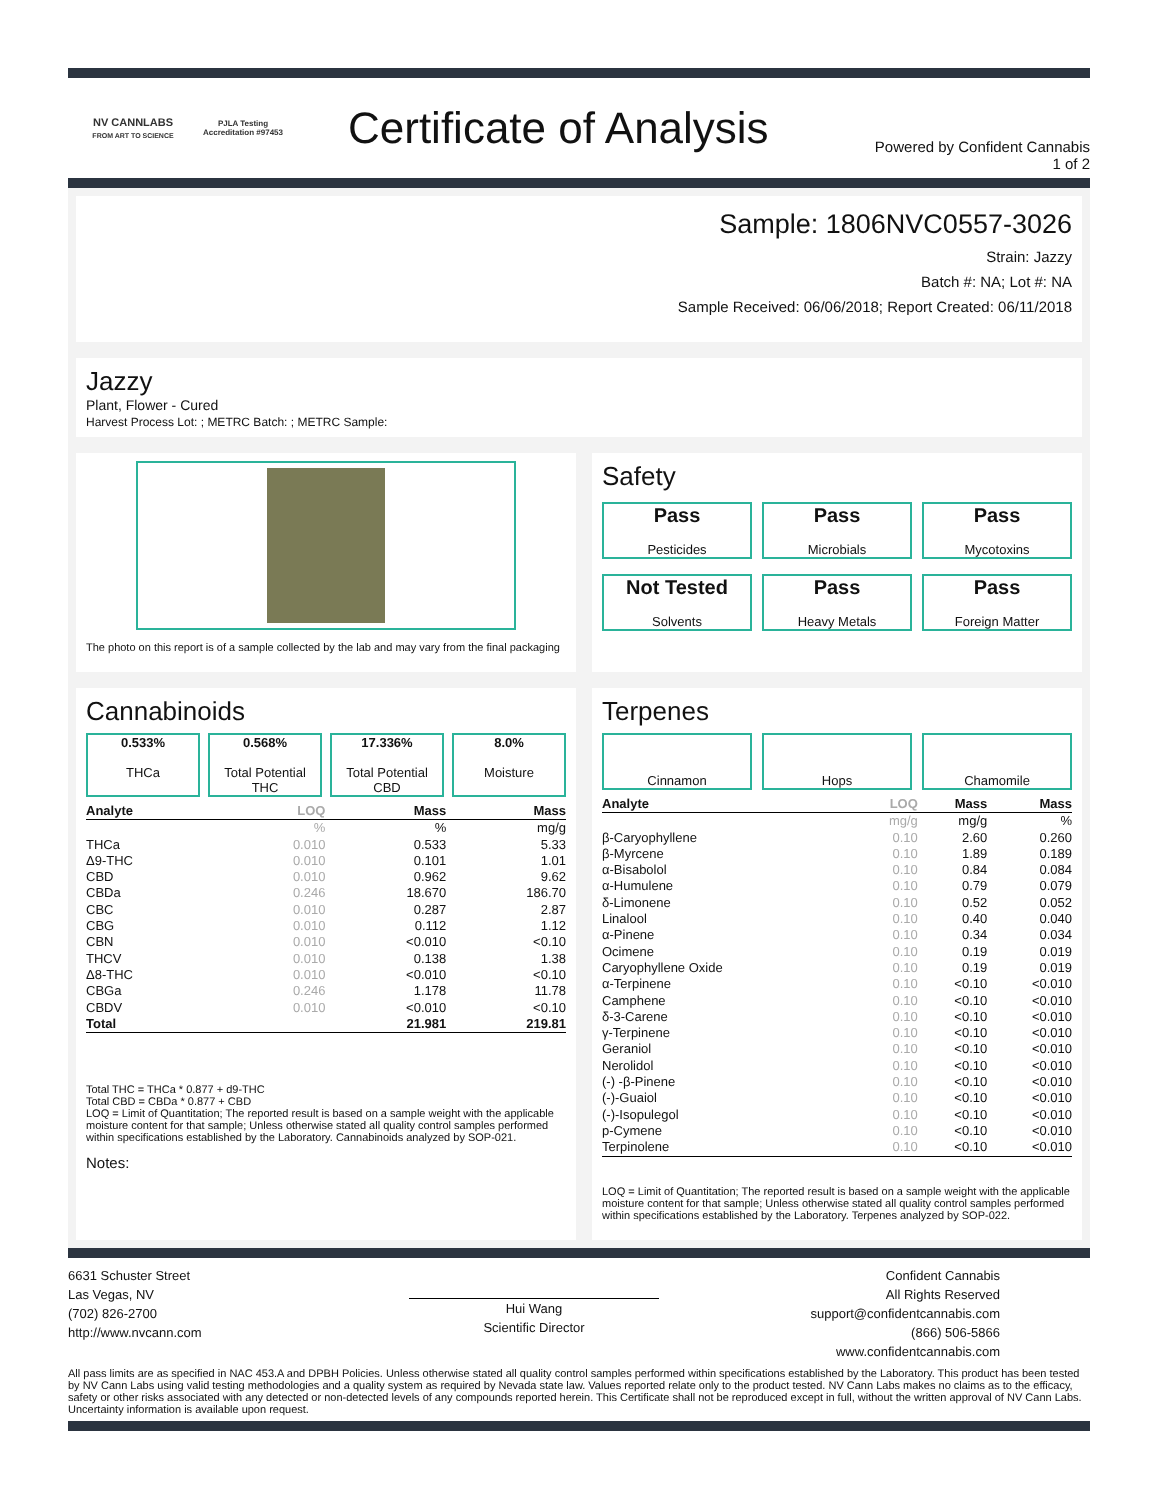NV CANNLABS
FROM ART TO SCIENCE
PJLA Testing
Accreditation #97453
Certificate of Analysis
Powered by Confident Cannabis
1 of 2
Sample: 1806NVC0557-3026
Strain: Jazzy
Batch #: NA; Lot #: NA
Sample Received: 06/06/2018; Report Created: 06/11/2018
Jazzy
Plant, Flower - Cured
Harvest Process Lot: ; METRC Batch: ; METRC Sample:
The photo on this report is of a sample collected by the lab and may vary from the final packaging
Safety
Pass
Pesticides
Pass
Microbials
Pass
Mycotoxins
Not Tested
Solvents
Pass
Heavy Metals
Pass
Foreign Matter
Cannabinoids
0.533%
THCa
0.568%
Total Potential THC
17.336%
Total Potential CBD
8.0%
Moisture
| Analyte | LOQ | Mass | Mass |
| --- | --- | --- | --- |
| | % | % | mg/g |
| THCa | 0.010 | 0.533 | 5.33 |
| Δ9-THC | 0.010 | 0.101 | 1.01 |
| CBD | 0.010 | 0.962 | 9.62 |
| CBDa | 0.246 | 18.670 | 186.70 |
| CBC | 0.010 | 0.287 | 2.87 |
| CBG | 0.010 | 0.112 | 1.12 |
| CBN | 0.010 | <0.010 | <0.10 |
| THCV | 0.010 | 0.138 | 1.38 |
| Δ8-THC | 0.010 | <0.010 | <0.10 |
| CBGa | 0.246 | 1.178 | 11.78 |
| CBDV | 0.010 | <0.010 | <0.10 |
| Total | | 21.981 | 219.81 |
Total THC = THCa * 0.877 + d9-THC
Total CBD = CBDa * 0.877 + CBD
LOQ = Limit of Quantitation; The reported result is based on a sample weight with the applicable moisture content for that sample; Unless otherwise stated all quality control samples performed within specifications established by the Laboratory. Cannabinoids analyzed by SOP-021.
Notes:
Terpenes
Cinnamon Hops Chamomile
| Analyte | LOQ | Mass | Mass |
| --- | --- | --- | --- |
| | mg/g | mg/g | % |
| β-Caryophyllene | 0.10 | 2.60 | 0.260 |
| β-Myrcene | 0.10 | 1.89 | 0.189 |
| α-Bisabolol | 0.10 | 0.84 | 0.084 |
| α-Humulene | 0.10 | 0.79 | 0.079 |
| δ-Limonene | 0.10 | 0.52 | 0.052 |
| Linalool | 0.10 | 0.40 | 0.040 |
| α-Pinene | 0.10 | 0.34 | 0.034 |
| Ocimene | 0.10 | 0.19 | 0.019 |
| Caryophyllene Oxide | 0.10 | 0.19 | 0.019 |
| α-Terpinene | 0.10 | <0.10 | <0.010 |
| Camphene | 0.10 | <0.10 | <0.010 |
| δ-3-Carene | 0.10 | <0.10 | <0.010 |
| γ-Terpinene | 0.10 | <0.10 | <0.010 |
| Geraniol | 0.10 | <0.10 | <0.010 |
| Nerolidol | 0.10 | <0.10 | <0.010 |
| (-) -β-Pinene | 0.10 | <0.10 | <0.010 |
| (-)-Guaiol | 0.10 | <0.10 | <0.010 |
| (-)-Isopulegol | 0.10 | <0.10 | <0.010 |
| p-Cymene | 0.10 | <0.10 | <0.010 |
| Terpinolene | 0.10 | <0.10 | <0.010 |
LOQ = Limit of Quantitation; The reported result is based on a sample weight with the applicable moisture content for that sample; Unless otherwise stated all quality control samples performed within specifications established by the Laboratory. Terpenes analyzed by SOP-022.
6631 Schuster Street
Las Vegas, NV
(702) 826-2700
http://www.nvcann.com
Hui Wang
Scientific Director
Confident Cannabis
All Rights Reserved
support@confidentcannabis.com
(866) 506-5866
www.confidentcannabis.com
All pass limits are as specified in NAC 453.A and DPBH Policies. Unless otherwise stated all quality control samples performed within specifications established by the Laboratory. This product has been tested by NV Cann Labs using valid testing methodologies and a quality system as required by Nevada state law. Values reported relate only to the product tested. NV Cann Labs makes no claims as to the efficacy, safety or other risks associated with any detected or non-detected levels of any compounds reported herein. This Certificate shall not be reproduced except in full, without the written approval of NV Cann Labs. Uncertainty information is available upon request.